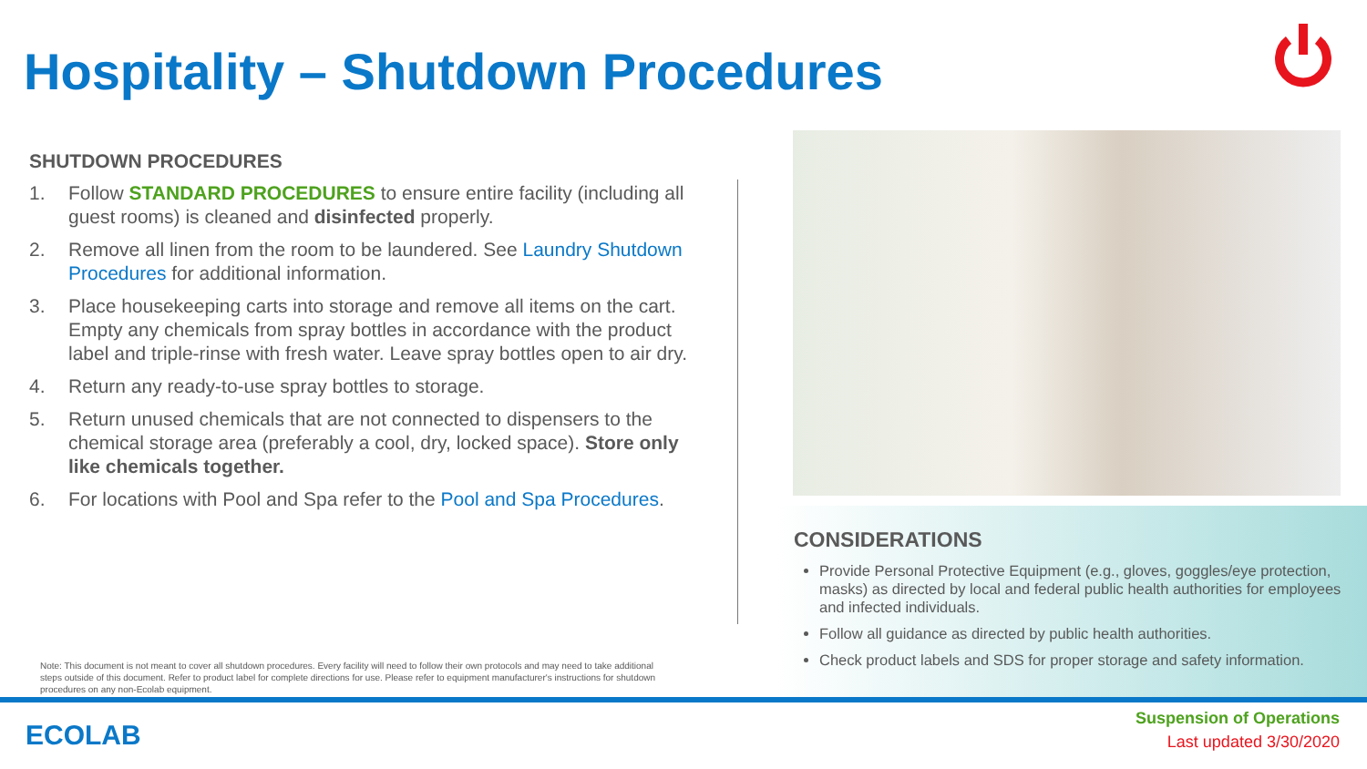Hospitality – Shutdown Procedures
SHUTDOWN PROCEDURES
1. Follow STANDARD PROCEDURES to ensure entire facility (including all guest rooms) is cleaned and disinfected properly.
2. Remove all linen from the room to be laundered. See Laundry Shutdown Procedures for additional information.
3. Place housekeeping carts into storage and remove all items on the cart. Empty any chemicals from spray bottles in accordance with the product label and triple-rinse with fresh water. Leave spray bottles open to air dry.
4. Return any ready-to-use spray bottles to storage.
5. Return unused chemicals that are not connected to dispensers to the chemical storage area (preferably a cool, dry, locked space). Store only like chemicals together.
6. For locations with Pool and Spa refer to the Pool and Spa Procedures.
CONSIDERATIONS
Provide Personal Protective Equipment (e.g., gloves, goggles/eye protection, masks) as directed by local and federal public health authorities for employees and infected individuals.
Follow all guidance as directed by public health authorities.
Check product labels and SDS for proper storage and safety information.
Note: This document is not meant to cover all shutdown procedures. Every facility will need to follow their own protocols and may need to take additional steps outside of this document. Refer to product label for complete directions for use. Please refer to equipment manufacturer's instructions for shutdown procedures on any non-Ecolab equipment.
ECOLAB
Suspension of Operations
Last updated 3/30/2020